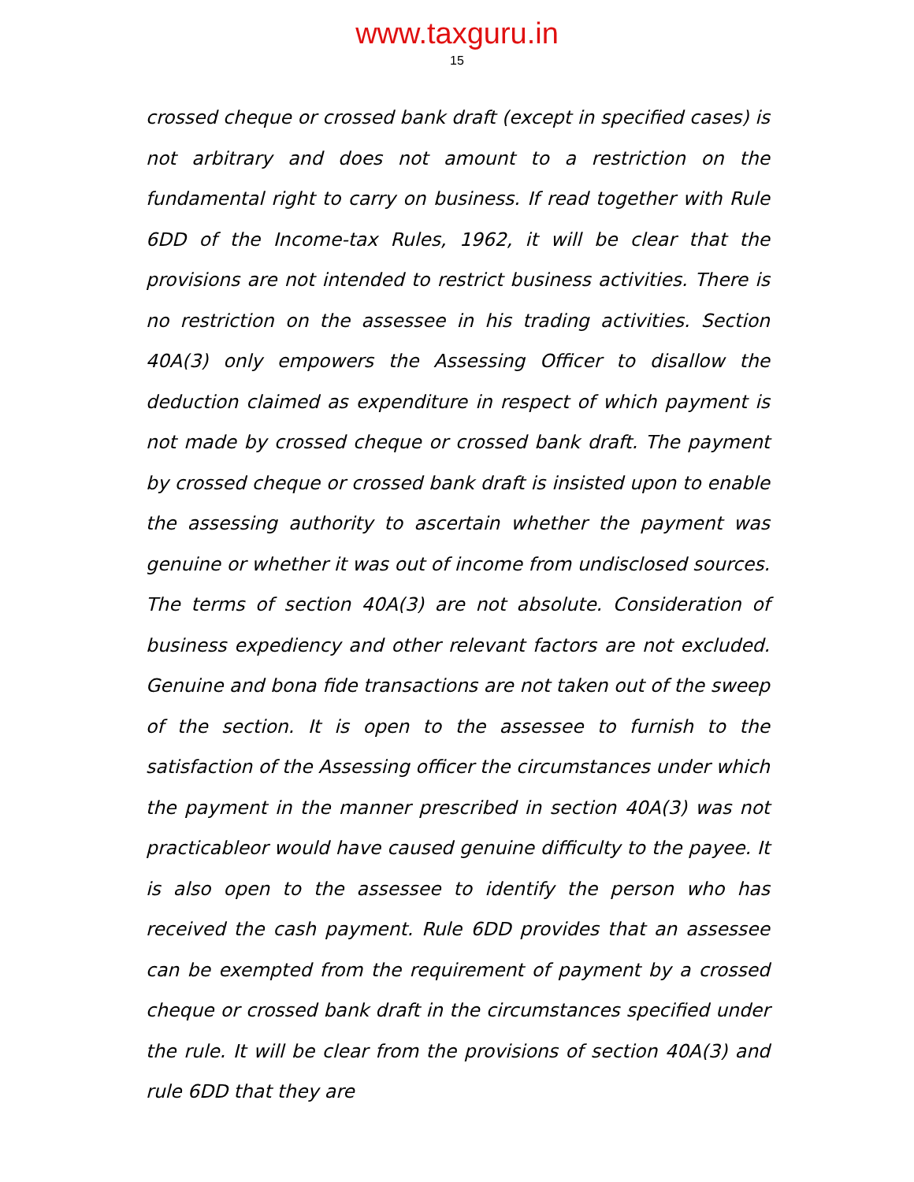www.taxguru.in
15
crossed cheque or crossed bank draft (except in specified cases) is not arbitrary and does not amount to a restriction on the fundamental right to carry on business. If read together with Rule 6DD of the Income-tax Rules, 1962, it will be clear that the provisions are not intended to restrict business activities. There is no restriction on the assessee in his trading activities. Section 40A(3) only empowers the Assessing Officer to disallow the deduction claimed as expenditure in respect of which payment is not made by crossed cheque or crossed bank draft. The payment by crossed cheque or crossed bank draft is insisted upon to enable the assessing authority to ascertain whether the payment was genuine or whether it was out of income from undisclosed sources. The terms of section 40A(3) are not absolute. Consideration of business expediency and other relevant factors are not excluded. Genuine and bona fide transactions are not taken out of the sweep of the section. It is open to the assessee to furnish to the satisfaction of the Assessing officer the circumstances under which the payment in the manner prescribed in section 40A(3) was not practicableor would have caused genuine difficulty to the payee. It is also open to the assessee to identify the person who has received the cash payment. Rule 6DD provides that an assessee can be exempted from the requirement of payment by a crossed cheque or crossed bank draft in the circumstances specified under the rule. It will be clear from the provisions of section 40A(3) and rule 6DD that they are